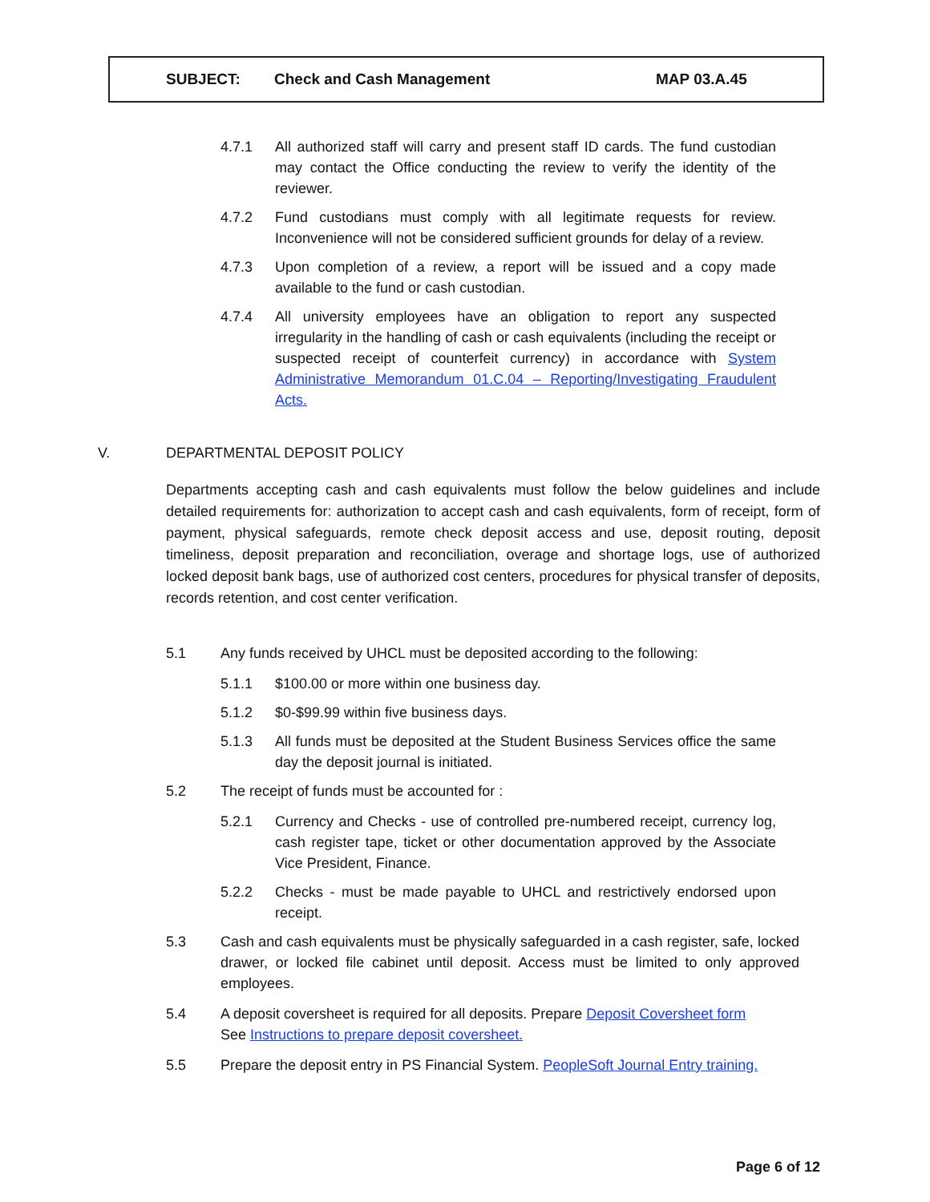| SUBJECT: | Check and Cash Management | MAP 03.A.45 |
4.7.1 All authorized staff will carry and present staff ID cards. The fund custodian may contact the Office conducting the review to verify the identity of the reviewer.
4.7.2 Fund custodians must comply with all legitimate requests for review. Inconvenience will not be considered sufficient grounds for delay of a review.
4.7.3 Upon completion of a review, a report will be issued and a copy made available to the fund or cash custodian.
4.7.4 All university employees have an obligation to report any suspected irregularity in the handling of cash or cash equivalents (including the receipt or suspected receipt of counterfeit currency) in accordance with System Administrative Memorandum 01.C.04 – Reporting/Investigating Fraudulent Acts.
V. DEPARTMENTAL DEPOSIT POLICY
Departments accepting cash and cash equivalents must follow the below guidelines and include detailed requirements for: authorization to accept cash and cash equivalents, form of receipt, form of payment, physical safeguards, remote check deposit access and use, deposit routing, deposit timeliness, deposit preparation and reconciliation, overage and shortage logs, use of authorized locked deposit bank bags, use of authorized cost centers, procedures for physical transfer of deposits, records retention, and cost center verification.
5.1 Any funds received by UHCL must be deposited according to the following:
5.1.1 $100.00 or more within one business day.
5.1.2 $0-$99.99 within five business days.
5.1.3 All funds must be deposited at the Student Business Services office the same day the deposit journal is initiated.
5.2 The receipt of funds must be accounted for :
5.2.1 Currency and Checks - use of controlled pre-numbered receipt, currency log, cash register tape, ticket or other documentation approved by the Associate Vice President, Finance.
5.2.2 Checks - must be made payable to UHCL and restrictively endorsed upon receipt.
5.3 Cash and cash equivalents must be physically safeguarded in a cash register, safe, locked drawer, or locked file cabinet until deposit. Access must be limited to only approved employees.
5.4 A deposit coversheet is required for all deposits. Prepare Deposit Coversheet form
See Instructions to prepare deposit coversheet.
5.5 Prepare the deposit entry in PS Financial System. PeopleSoft Journal Entry training.
Page 6 of 12